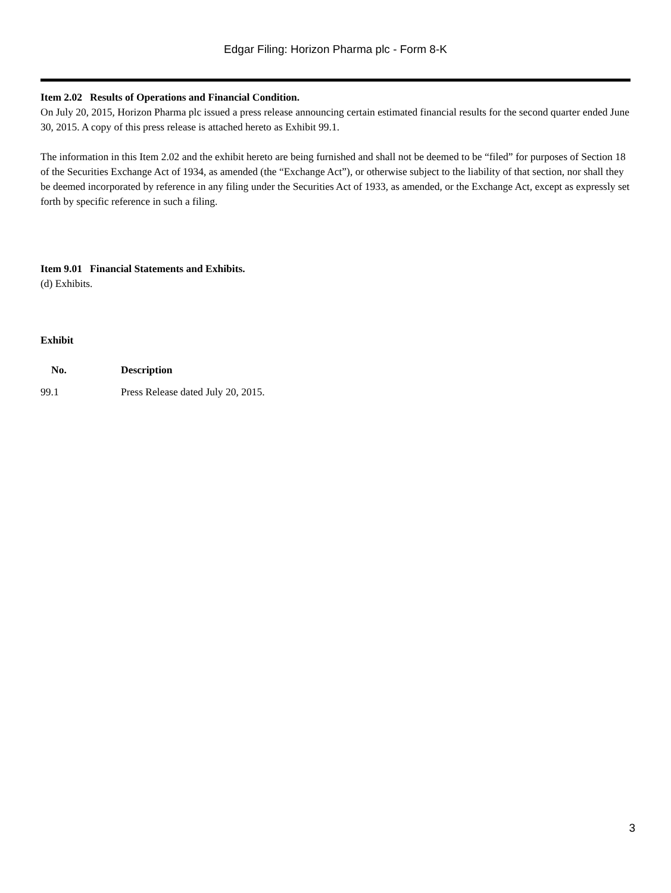Edgar Filing: Horizon Pharma plc - Form 8-K
Item 2.02 Results of Operations and Financial Condition.
On July 20, 2015, Horizon Pharma plc issued a press release announcing certain estimated financial results for the second quarter ended June 30, 2015. A copy of this press release is attached hereto as Exhibit 99.1.
The information in this Item 2.02 and the exhibit hereto are being furnished and shall not be deemed to be “filed” for purposes of Section 18 of the Securities Exchange Act of 1934, as amended (the “Exchange Act”), or otherwise subject to the liability of that section, nor shall they be deemed incorporated by reference in any filing under the Securities Act of 1933, as amended, or the Exchange Act, except as expressly set forth by specific reference in such a filing.
Item 9.01 Financial Statements and Exhibits.
(d) Exhibits.
| Exhibit | |
| --- | --- |
| No. | Description |
| 99.1 | Press Release dated July 20, 2015. |
3